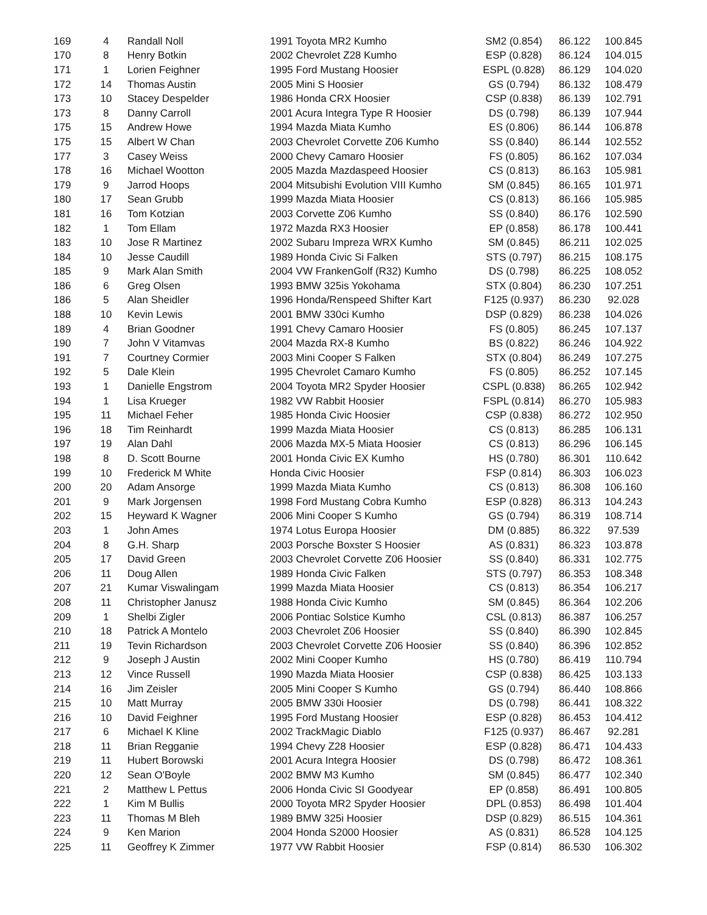| 169 | 4 | Randall Noll | 1991 Toyota MR2 Kumho | SM2 (0.854) | 86.122 | 100.845 |
| 170 | 8 | Henry Botkin | 2002 Chevrolet Z28 Kumho | ESP (0.828) | 86.124 | 104.015 |
| 171 | 1 | Lorien Feighner | 1995 Ford Mustang Hoosier | ESPL (0.828) | 86.129 | 104.020 |
| 172 | 14 | Thomas Austin | 2005 Mini S Hoosier | GS (0.794) | 86.132 | 108.479 |
| 173 | 10 | Stacey Despelder | 1986 Honda CRX Hoosier | CSP (0.838) | 86.139 | 102.791 |
| 173 | 8 | Danny Carroll | 2001 Acura Integra Type R Hoosier | DS (0.798) | 86.139 | 107.944 |
| 175 | 15 | Andrew Howe | 1994 Mazda Miata Kumho | ES (0.806) | 86.144 | 106.878 |
| 175 | 15 | Albert W Chan | 2003 Chevrolet Corvette Z06 Kumho | SS (0.840) | 86.144 | 102.552 |
| 177 | 3 | Casey Weiss | 2000 Chevy Camaro Hoosier | FS (0.805) | 86.162 | 107.034 |
| 178 | 16 | Michael Wootton | 2005 Mazda Mazdaspeed Hoosier | CS (0.813) | 86.163 | 105.981 |
| 179 | 9 | Jarrod Hoops | 2004 Mitsubishi Evolution VIII Kumho | SM (0.845) | 86.165 | 101.971 |
| 180 | 17 | Sean Grubb | 1999 Mazda Miata Hoosier | CS (0.813) | 86.166 | 105.985 |
| 181 | 16 | Tom Kotzian | 2003 Corvette Z06 Kumho | SS (0.840) | 86.176 | 102.590 |
| 182 | 1 | Tom Ellam | 1972 Mazda RX3 Hoosier | EP (0.858) | 86.178 | 100.441 |
| 183 | 10 | Jose R Martinez | 2002 Subaru Impreza WRX Kumho | SM (0.845) | 86.211 | 102.025 |
| 184 | 10 | Jesse Caudill | 1989 Honda Civic Si Falken | STS (0.797) | 86.215 | 108.175 |
| 185 | 9 | Mark Alan Smith | 2004 VW FrankenGolf (R32) Kumho | DS (0.798) | 86.225 | 108.052 |
| 186 | 6 | Greg Olsen | 1993 BMW 325is Yokohama | STX (0.804) | 86.230 | 107.251 |
| 186 | 5 | Alan Sheidler | 1996 Honda/Renspeed Shifter Kart | F125 (0.937) | 86.230 | 92.028 |
| 188 | 10 | Kevin Lewis | 2001 BMW 330ci Kumho | DSP (0.829) | 86.238 | 104.026 |
| 189 | 4 | Brian Goodner | 1991 Chevy Camaro Hoosier | FS (0.805) | 86.245 | 107.137 |
| 190 | 7 | John V Vitamvas | 2004 Mazda RX-8 Kumho | BS (0.822) | 86.246 | 104.922 |
| 191 | 7 | Courtney Cormier | 2003 Mini Cooper S Falken | STX (0.804) | 86.249 | 107.275 |
| 192 | 5 | Dale Klein | 1995 Chevrolet Camaro Kumho | FS (0.805) | 86.252 | 107.145 |
| 193 | 1 | Danielle Engstrom | 2004 Toyota MR2 Spyder Hoosier | CSPL (0.838) | 86.265 | 102.942 |
| 194 | 1 | Lisa Krueger | 1982 VW Rabbit Hoosier | FSPL (0.814) | 86.270 | 105.983 |
| 195 | 11 | Michael Feher | 1985 Honda Civic Hoosier | CSP (0.838) | 86.272 | 102.950 |
| 196 | 18 | Tim Reinhardt | 1999 Mazda Miata Hoosier | CS (0.813) | 86.285 | 106.131 |
| 197 | 19 | Alan Dahl | 2006 Mazda MX-5 Miata Hoosier | CS (0.813) | 86.296 | 106.145 |
| 198 | 8 | D. Scott Bourne | 2001 Honda Civic EX Kumho | HS (0.780) | 86.301 | 110.642 |
| 199 | 10 | Frederick M White | Honda Civic Hoosier | FSP (0.814) | 86.303 | 106.023 |
| 200 | 20 | Adam Ansorge | 1999 Mazda Miata Kumho | CS (0.813) | 86.308 | 106.160 |
| 201 | 9 | Mark Jorgensen | 1998 Ford Mustang Cobra Kumho | ESP (0.828) | 86.313 | 104.243 |
| 202 | 15 | Heyward K Wagner | 2006 Mini Cooper S Kumho | GS (0.794) | 86.319 | 108.714 |
| 203 | 1 | John Ames | 1974 Lotus Europa Hoosier | DM (0.885) | 86.322 | 97.539 |
| 204 | 8 | G.H. Sharp | 2003 Porsche Boxster S Hoosier | AS (0.831) | 86.323 | 103.878 |
| 205 | 17 | David Green | 2003 Chevrolet Corvette Z06 Hoosier | SS (0.840) | 86.331 | 102.775 |
| 206 | 11 | Doug Allen | 1989 Honda Civic Falken | STS (0.797) | 86.353 | 108.348 |
| 207 | 21 | Kumar Viswalingam | 1999 Mazda Miata Hoosier | CS (0.813) | 86.354 | 106.217 |
| 208 | 11 | Christopher Janusz | 1988 Honda Civic Kumho | SM (0.845) | 86.364 | 102.206 |
| 209 | 1 | Shelbi Zigler | 2006 Pontiac Solstice Kumho | CSL (0.813) | 86.387 | 106.257 |
| 210 | 18 | Patrick A Montelo | 2003 Chevrolet Z06 Hoosier | SS (0.840) | 86.390 | 102.845 |
| 211 | 19 | Tevin Richardson | 2003 Chevrolet Corvette Z06 Hoosier | SS (0.840) | 86.396 | 102.852 |
| 212 | 9 | Joseph J Austin | 2002 Mini Cooper Kumho | HS (0.780) | 86.419 | 110.794 |
| 213 | 12 | Vince Russell | 1990 Mazda Miata Hoosier | CSP (0.838) | 86.425 | 103.133 |
| 214 | 16 | Jim Zeisler | 2005 Mini Cooper S Kumho | GS (0.794) | 86.440 | 108.866 |
| 215 | 10 | Matt Murray | 2005 BMW 330i Hoosier | DS (0.798) | 86.441 | 108.322 |
| 216 | 10 | David Feighner | 1995 Ford Mustang Hoosier | ESP (0.828) | 86.453 | 104.412 |
| 217 | 6 | Michael K Kline | 2002 TrackMagic Diablo | F125 (0.937) | 86.467 | 92.281 |
| 218 | 11 | Brian Regganie | 1994 Chevy Z28 Hoosier | ESP (0.828) | 86.471 | 104.433 |
| 219 | 11 | Hubert Borowski | 2001 Acura Integra Hoosier | DS (0.798) | 86.472 | 108.361 |
| 220 | 12 | Sean O'Boyle | 2002 BMW M3 Kumho | SM (0.845) | 86.477 | 102.340 |
| 221 | 2 | Matthew L Pettus | 2006 Honda Civic SI Goodyear | EP (0.858) | 86.491 | 100.805 |
| 222 | 1 | Kim M Bullis | 2000 Toyota MR2 Spyder Hoosier | DPL (0.853) | 86.498 | 101.404 |
| 223 | 11 | Thomas M Bleh | 1989 BMW 325i Hoosier | DSP (0.829) | 86.515 | 104.361 |
| 224 | 9 | Ken Marion | 2004 Honda S2000 Hoosier | AS (0.831) | 86.528 | 104.125 |
| 225 | 11 | Geoffrey K Zimmer | 1977 VW Rabbit Hoosier | FSP (0.814) | 86.530 | 106.302 |